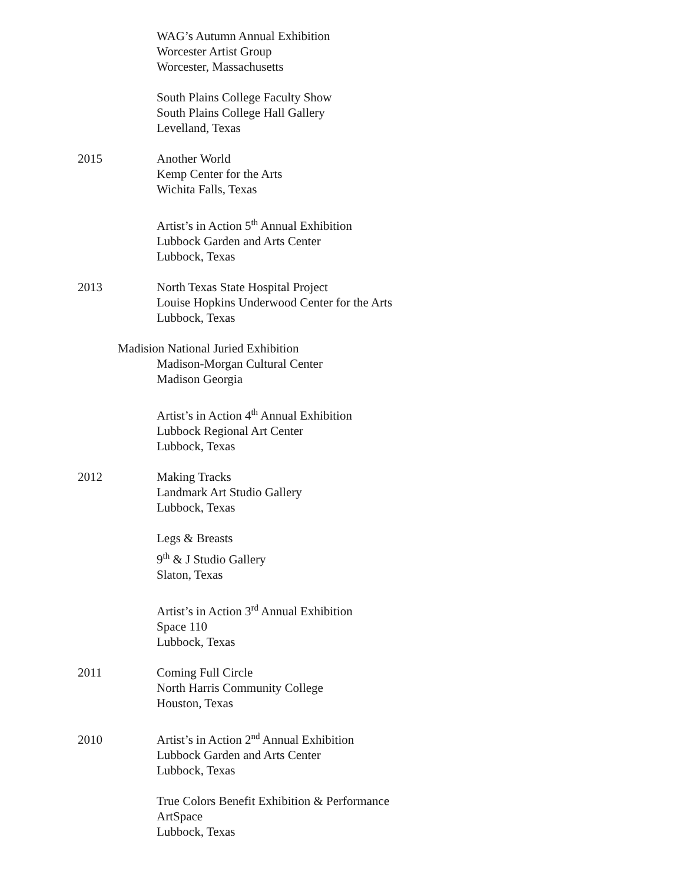WAG’s Autumn Annual Exhibition
Worcester Artist Group
Worcester, Massachusetts
South Plains College Faculty Show
South Plains College Hall Gallery
Levelland, Texas
2015 Another World
Kemp Center for the Arts
Wichita Falls, Texas
Artist’s in Action 5<sup>th</sup> Annual Exhibition
Lubbock Garden and Arts Center
Lubbock, Texas
2013 North Texas State Hospital Project
Louise Hopkins Underwood Center for the Arts
Lubbock, Texas
Madision National Juried Exhibition
Madison-Morgan Cultural Center
Madison Georgia
Artist’s in Action 4<sup>th</sup> Annual Exhibition
Lubbock Regional Art Center
Lubbock, Texas
2012 Making Tracks
Landmark Art Studio Gallery
Lubbock, Texas
Legs & Breasts
9<sup>th</sup> & J Studio Gallery
Slaton, Texas
Artist’s in Action 3<sup>rd</sup> Annual Exhibition
Space 110
Lubbock, Texas
2011 Coming Full Circle
North Harris Community College
Houston, Texas
2010 Artist’s in Action 2<sup>nd</sup> Annual Exhibition
Lubbock Garden and Arts Center
Lubbock, Texas
True Colors Benefit Exhibition & Performance
ArtSpace
Lubbock, Texas